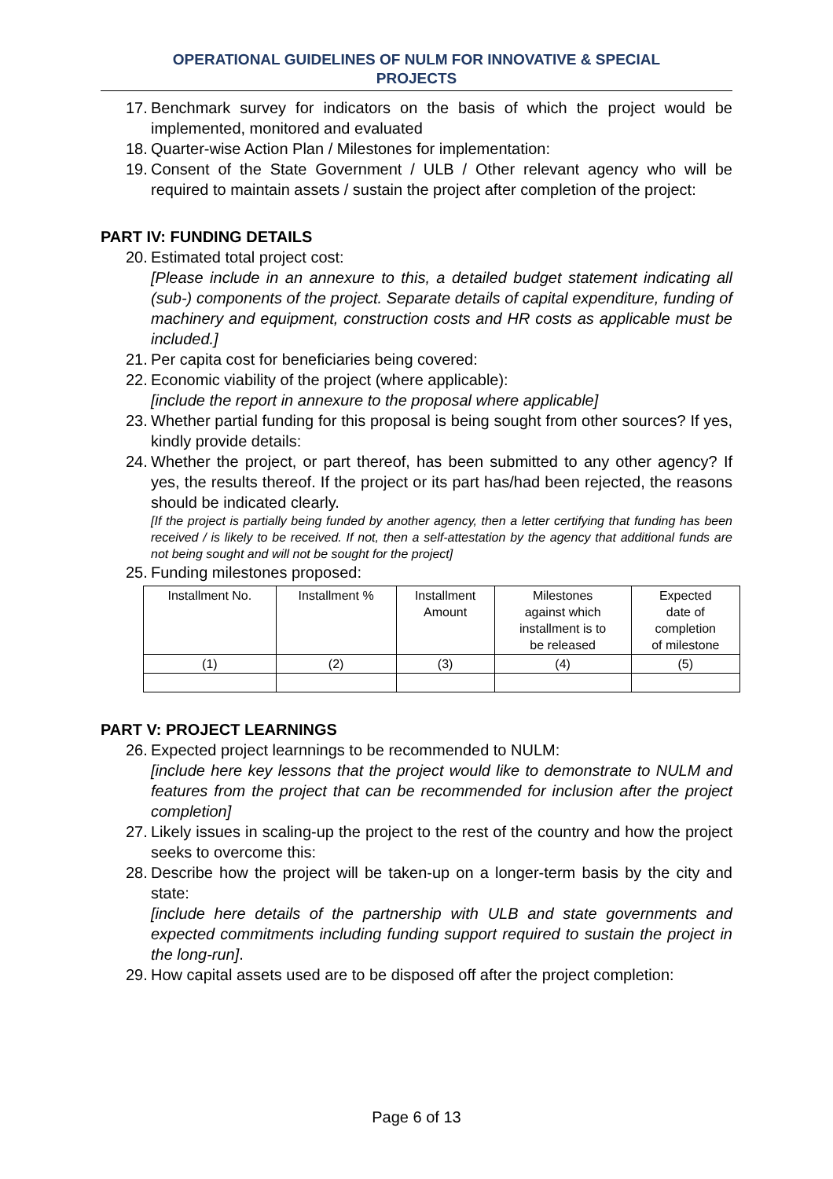OPERATIONAL GUIDELINES OF NULM FOR INNOVATIVE & SPECIAL
PROJECTS
17. Benchmark survey for indicators on the basis of which the project would be implemented, monitored and evaluated
18. Quarter-wise Action Plan / Milestones for implementation:
19. Consent of the State Government / ULB / Other relevant agency who will be required to maintain assets / sustain the project after completion of the project:
PART IV: FUNDING DETAILS
20. Estimated total project cost:
[Please include in an annexure to this, a detailed budget statement indicating all (sub-) components of the project. Separate details of capital expenditure, funding of machinery and equipment, construction costs and HR costs as applicable must be included.]
21. Per capita cost for beneficiaries being covered:
22. Economic viability of the project (where applicable):
[include the report in annexure to the proposal where applicable]
23. Whether partial funding for this proposal is being sought from other sources? If yes, kindly provide details:
24. Whether the project, or part thereof, has been submitted to any other agency? If yes, the results thereof. If the project or its part has/had been rejected, the reasons should be indicated clearly.
[If the project is partially being funded by another agency, then a letter certifying that funding has been received / is likely to be received. If not, then a self-attestation by the agency that additional funds are not being sought and will not be sought for the project]
25. Funding milestones proposed:
| Installment No. | Installment % | Installment Amount | Milestones against which installment is to be released | Expected date of completion of milestone |
| (1) | (2) | (3) | (4) | (5) |
PART V: PROJECT LEARNINGS
26. Expected project learnnings to be recommended to NULM:
[include here key lessons that the project would like to demonstrate to NULM and features from the project that can be recommended for inclusion after the project completion]
27. Likely issues in scaling-up the project to the rest of the country and how the project seeks to overcome this:
28. Describe how the project will be taken-up on a longer-term basis by the city and state:
[include here details of the partnership with ULB and state governments and expected commitments including funding support required to sustain the project in the long-run].
29. How capital assets used are to be disposed off after the project completion:
Page 6 of 13